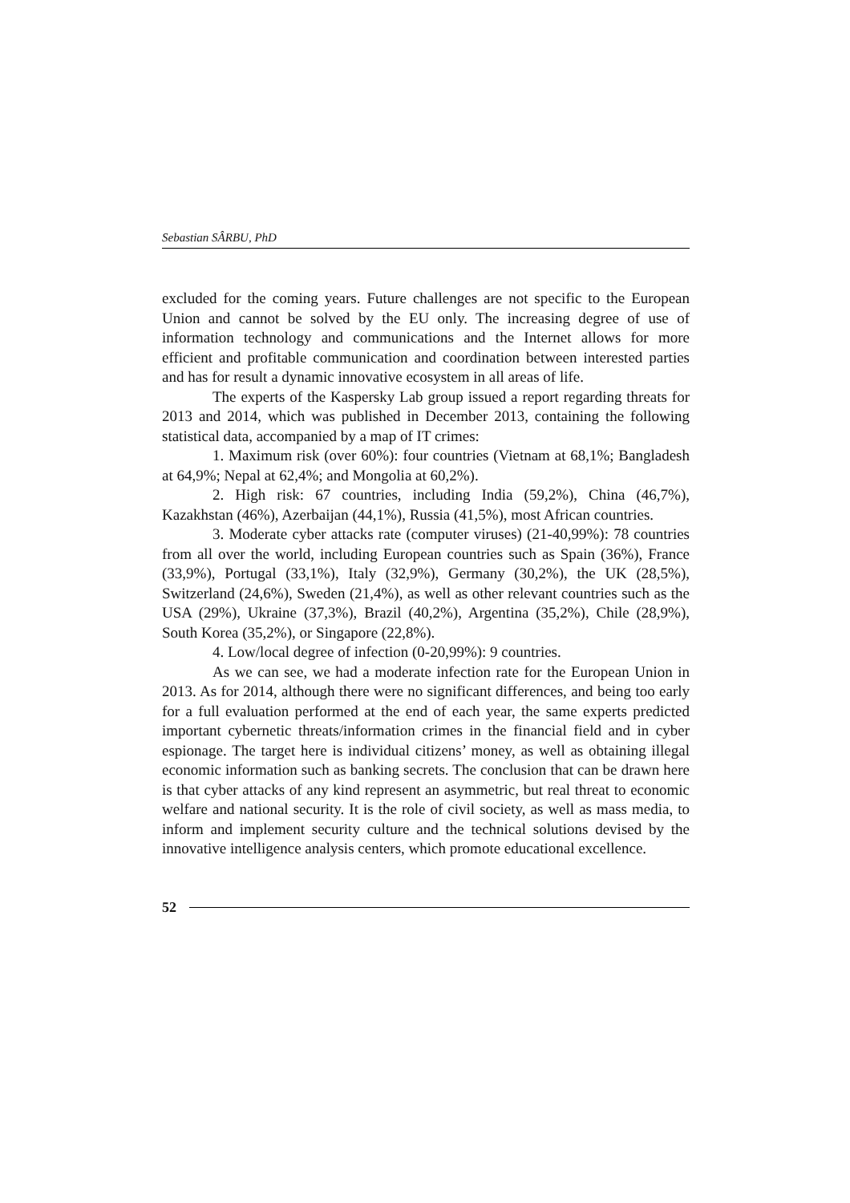Sebastian SÂRBU, PhD
excluded for the coming years. Future challenges are not specific to the European Union and cannot be solved by the EU only. The increasing degree of use of information technology and communications and the Internet allows for more efficient and profitable communication and coordination between interested parties and has for result a dynamic innovative ecosystem in all areas of life.
The experts of the Kaspersky Lab group issued a report regarding threats for 2013 and 2014, which was published in December 2013, containing the following statistical data, accompanied by a map of IT crimes:
1. Maximum risk (over 60%): four countries (Vietnam at 68,1%; Bangladesh at 64,9%; Nepal at 62,4%; and Mongolia at 60,2%).
2. High risk: 67 countries, including India (59,2%), China (46,7%), Kazakhstan (46%), Azerbaijan (44,1%), Russia (41,5%), most African countries.
3. Moderate cyber attacks rate (computer viruses) (21-40,99%): 78 countries from all over the world, including European countries such as Spain (36%), France (33,9%), Portugal (33,1%), Italy (32,9%), Germany (30,2%), the UK (28,5%), Switzerland (24,6%), Sweden (21,4%), as well as other relevant countries such as the USA (29%), Ukraine (37,3%), Brazil (40,2%), Argentina (35,2%), Chile (28,9%), South Korea (35,2%), or Singapore (22,8%).
4. Low/local degree of infection (0-20,99%): 9 countries.
As we can see, we had a moderate infection rate for the European Union in 2013. As for 2014, although there were no significant differences, and being too early for a full evaluation performed at the end of each year, the same experts predicted important cybernetic threats/information crimes in the financial field and in cyber espionage. The target here is individual citizens’ money, as well as obtaining illegal economic information such as banking secrets. The conclusion that can be drawn here is that cyber attacks of any kind represent an asymmetric, but real threat to economic welfare and national security. It is the role of civil society, as well as mass media, to inform and implement security culture and the technical solutions devised by the innovative intelligence analysis centers, which promote educational excellence.
52